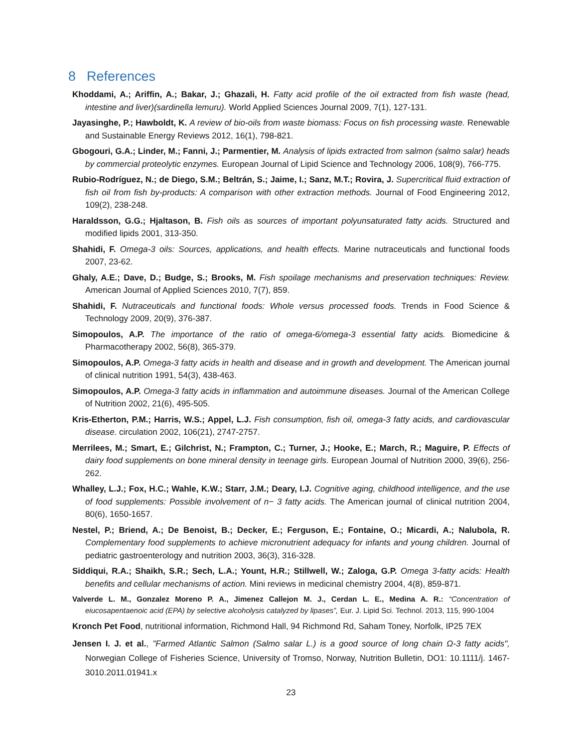8 References
Khoddami, A.; Ariffin, A.; Bakar, J.; Ghazali, H. Fatty acid profile of the oil extracted from fish waste (head, intestine and liver)(sardinella lemuru). World Applied Sciences Journal 2009, 7(1), 127-131.
Jayasinghe, P.; Hawboldt, K. A review of bio-oils from waste biomass: Focus on fish processing waste. Renewable and Sustainable Energy Reviews 2012, 16(1), 798-821.
Gbogouri, G.A.; Linder, M.; Fanni, J.; Parmentier, M. Analysis of lipids extracted from salmon (salmo salar) heads by commercial proteolytic enzymes. European Journal of Lipid Science and Technology 2006, 108(9), 766-775.
Rubio-Rodríguez, N.; de Diego, S.M.; Beltrán, S.; Jaime, I.; Sanz, M.T.; Rovira, J. Supercritical fluid extraction of fish oil from fish by-products: A comparison with other extraction methods. Journal of Food Engineering 2012, 109(2), 238-248.
Haraldsson, G.G.; Hjaltason, B. Fish oils as sources of important polyunsaturated fatty acids. Structured and modified lipids 2001, 313-350.
Shahidi, F. Omega-3 oils: Sources, applications, and health effects. Marine nutraceuticals and functional foods 2007, 23-62.
Ghaly, A.E.; Dave, D.; Budge, S.; Brooks, M. Fish spoilage mechanisms and preservation techniques: Review. American Journal of Applied Sciences 2010, 7(7), 859.
Shahidi, F. Nutraceuticals and functional foods: Whole versus processed foods. Trends in Food Science & Technology 2009, 20(9), 376-387.
Simopoulos, A.P. The importance of the ratio of omega-6/omega-3 essential fatty acids. Biomedicine & Pharmacotherapy 2002, 56(8), 365-379.
Simopoulos, A.P. Omega-3 fatty acids in health and disease and in growth and development. The American journal of clinical nutrition 1991, 54(3), 438-463.
Simopoulos, A.P. Omega-3 fatty acids in inflammation and autoimmune diseases. Journal of the American College of Nutrition 2002, 21(6), 495-505.
Kris-Etherton, P.M.; Harris, W.S.; Appel, L.J. Fish consumption, fish oil, omega-3 fatty acids, and cardiovascular disease. circulation 2002, 106(21), 2747-2757.
Merrilees, M.; Smart, E.; Gilchrist, N.; Frampton, C.; Turner, J.; Hooke, E.; March, R.; Maguire, P. Effects of dairy food supplements on bone mineral density in teenage girls. European Journal of Nutrition 2000, 39(6), 256-262.
Whalley, L.J.; Fox, H.C.; Wahle, K.W.; Starr, J.M.; Deary, I.J. Cognitive aging, childhood intelligence, and the use of food supplements: Possible involvement of n− 3 fatty acids. The American journal of clinical nutrition 2004, 80(6), 1650-1657.
Nestel, P.; Briend, A.; De Benoist, B.; Decker, E.; Ferguson, E.; Fontaine, O.; Micardi, A.; Nalubola, R. Complementary food supplements to achieve micronutrient adequacy for infants and young children. Journal of pediatric gastroenterology and nutrition 2003, 36(3), 316-328.
Siddiqui, R.A.; Shaikh, S.R.; Sech, L.A.; Yount, H.R.; Stillwell, W.; Zaloga, G.P. Omega 3-fatty acids: Health benefits and cellular mechanisms of action. Mini reviews in medicinal chemistry 2004, 4(8), 859-871.
Valverde L. M., Gonzalez Moreno P. A., Jimenez Callejon M. J., Cerdan L. E., Medina A. R.: “Concentration of eiucosapentaenoic acid (EPA) by selective alcoholysis catalyzed by lipases”, Eur. J. Lipid Sci. Technol. 2013, 115, 990-1004
Kronch Pet Food, nutritional information, Richmond Hall, 94 Richmond Rd, Saham Toney, Norfolk, IP25 7EX
Jensen I. J. et al., "Farmed Atlantic Salmon (Salmo salar L.) is a good source of long chain Ω-3 fatty acids", Norwegian College of Fisheries Science, University of Tromso, Norway, Nutrition Bulletin, DO1: 10.1111/j. 1467-3010.2011.01941.x
23